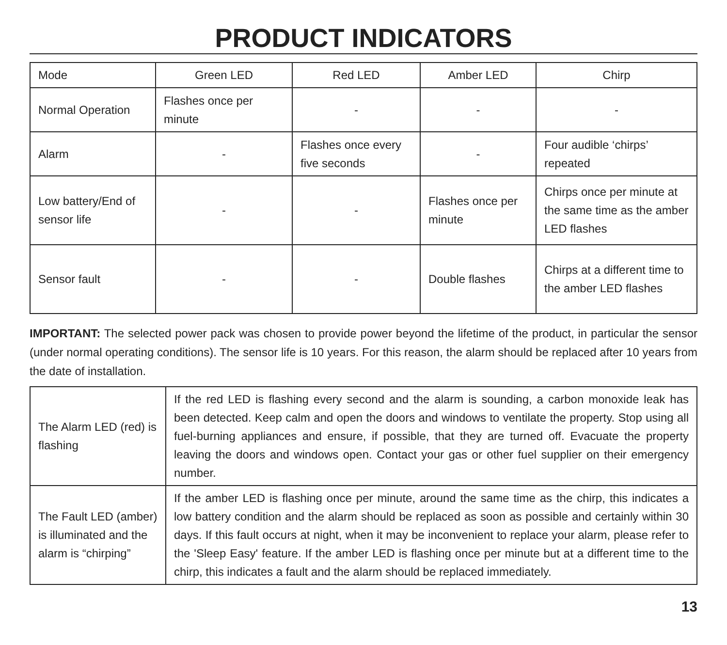PRODUCT INDICATORS
| Mode | Green LED | Red LED | Amber LED | Chirp |
| Normal Operation | Flashes once per minute | - | - | - |
| Alarm | - | Flashes once every five seconds | - | Four audible ‘chirps’ repeated |
| Low battery/End of sensor life | - | - | Flashes once per minute | Chirps once per minute at the same time as the amber LED flashes |
| Sensor fault | - | - | Double flashes | Chirps at a different time to the amber LED flashes |
IMPORTANT: The selected power pack was chosen to provide power beyond the lifetime of the product, in particular the sensor (under normal operating conditions). The sensor life is 10 years. For this reason, the alarm should be replaced after 10 years from the date of installation.
| The Alarm LED (red) is flashing | If the red LED is flashing every second and the alarm is sounding, a carbon monoxide leak has been detected. Keep calm and open the doors and windows to ventilate the property. Stop using all fuel-burning appliances and ensure, if possible, that they are turned off. Evacuate the property leaving the doors and windows open. Contact your gas or other fuel supplier on their emergency number. |
| The Fault LED (amber) is illuminated and the alarm is “chirping” | If the amber LED is flashing once per minute, around the same time as the chirp, this indicates a low battery condition and the alarm should be replaced as soon as possible and certainly within 30 days. If this fault occurs at night, when it may be inconvenient to replace your alarm, please refer to the 'Sleep Easy' feature. If the amber LED is flashing once per minute but at a different time to the chirp, this indicates a fault and the alarm should be replaced immediately. |
13